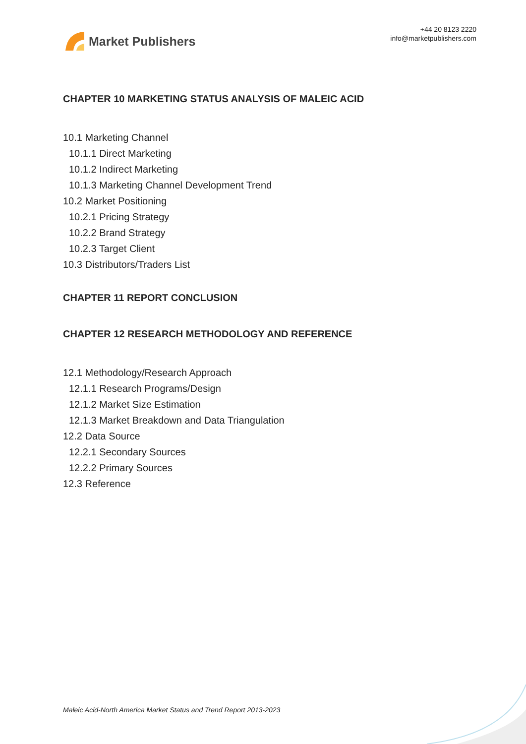Market Publishers
+44 20 8123 2220
info@marketpublishers.com
CHAPTER 10 MARKETING STATUS ANALYSIS OF MALEIC ACID
10.1 Marketing Channel
10.1.1 Direct Marketing
10.1.2 Indirect Marketing
10.1.3 Marketing Channel Development Trend
10.2 Market Positioning
10.2.1 Pricing Strategy
10.2.2 Brand Strategy
10.2.3 Target Client
10.3 Distributors/Traders List
CHAPTER 11 REPORT CONCLUSION
CHAPTER 12 RESEARCH METHODOLOGY AND REFERENCE
12.1 Methodology/Research Approach
12.1.1 Research Programs/Design
12.1.2 Market Size Estimation
12.1.3 Market Breakdown and Data Triangulation
12.2 Data Source
12.2.1 Secondary Sources
12.2.2 Primary Sources
12.3 Reference
Maleic Acid-North America Market Status and Trend Report 2013-2023